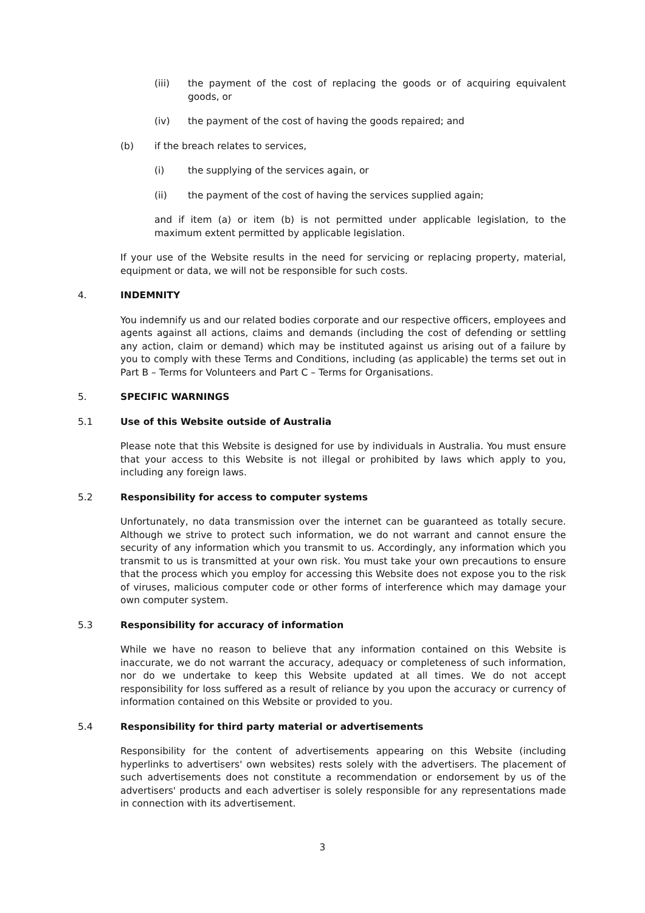(iii) the payment of the cost of replacing the goods or of acquiring equivalent goods, or
(iv) the payment of the cost of having the goods repaired; and
(b) if the breach relates to services,
(i) the supplying of the services again, or
(ii) the payment of the cost of having the services supplied again;
and if item (a) or item (b) is not permitted under applicable legislation, to the maximum extent permitted by applicable legislation.
If your use of the Website results in the need for servicing or replacing property, material, equipment or data, we will not be responsible for such costs.
4. INDEMNITY
You indemnify us and our related bodies corporate and our respective officers, employees and agents against all actions, claims and demands (including the cost of defending or settling any action, claim or demand) which may be instituted against us arising out of a failure by you to comply with these Terms and Conditions, including (as applicable) the terms set out in Part B – Terms for Volunteers and Part C – Terms for Organisations.
5. SPECIFIC WARNINGS
5.1 Use of this Website outside of Australia
Please note that this Website is designed for use by individuals in Australia. You must ensure that your access to this Website is not illegal or prohibited by laws which apply to you, including any foreign laws.
5.2 Responsibility for access to computer systems
Unfortunately, no data transmission over the internet can be guaranteed as totally secure. Although we strive to protect such information, we do not warrant and cannot ensure the security of any information which you transmit to us. Accordingly, any information which you transmit to us is transmitted at your own risk. You must take your own precautions to ensure that the process which you employ for accessing this Website does not expose you to the risk of viruses, malicious computer code or other forms of interference which may damage your own computer system.
5.3 Responsibility for accuracy of information
While we have no reason to believe that any information contained on this Website is inaccurate, we do not warrant the accuracy, adequacy or completeness of such information, nor do we undertake to keep this Website updated at all times. We do not accept responsibility for loss suffered as a result of reliance by you upon the accuracy or currency of information contained on this Website or provided to you.
5.4 Responsibility for third party material or advertisements
Responsibility for the content of advertisements appearing on this Website (including hyperlinks to advertisers' own websites) rests solely with the advertisers. The placement of such advertisements does not constitute a recommendation or endorsement by us of the advertisers' products and each advertiser is solely responsible for any representations made in connection with its advertisement.
3